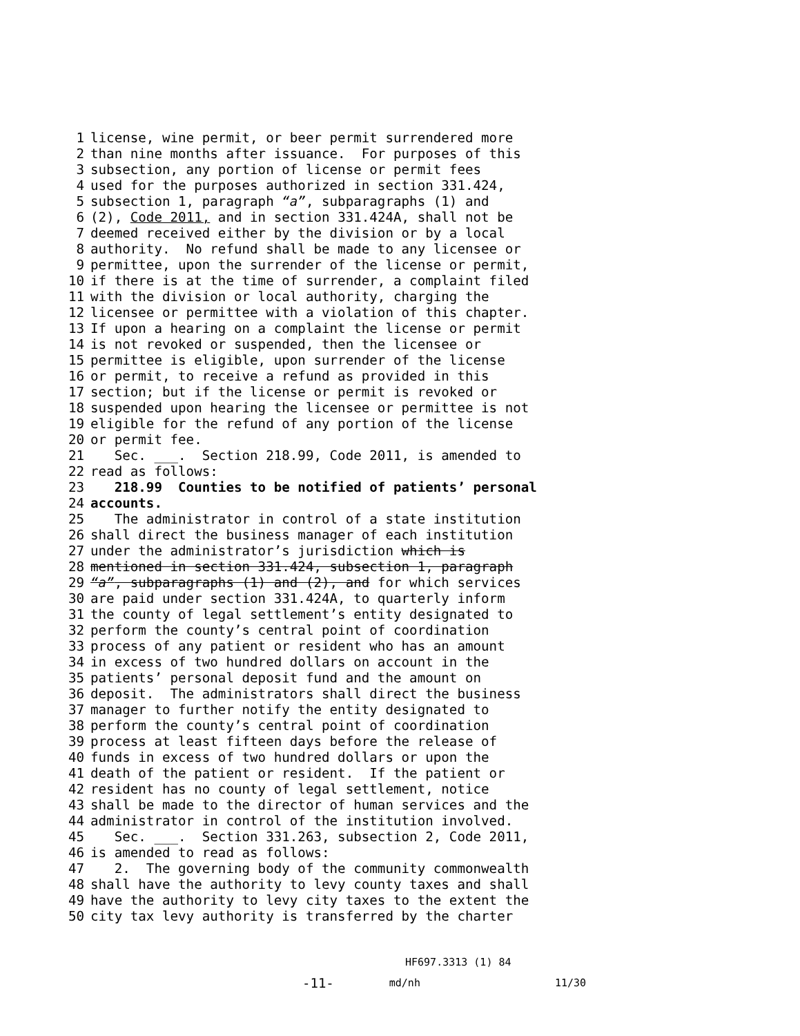1 license, wine permit, or beer permit surrendered more
2 than nine months after issuance. For purposes of this
3 subsection, any portion of license or permit fees
4 used for the purposes authorized in section 331.424,
5 subsection 1, paragraph “a”, subparagraphs (1) and
6 (2), Code 2011, and in section 331.424A, shall not be
7 deemed received either by the division or by a local
8 authority. No refund shall be made to any licensee or
9 permittee, upon the surrender of the license or permit,
10 if there is at the time of surrender, a complaint filed
11 with the division or local authority, charging the
12 licensee or permittee with a violation of this chapter.
13 If upon a hearing on a complaint the license or permit
14 is not revoked or suspended, then the licensee or
15 permittee is eligible, upon surrender of the license
16 or permit, to receive a refund as provided in this
17 section; but if the license or permit is revoked or
18 suspended upon hearing the licensee or permittee is not
19 eligible for the refund of any portion of the license
20 or permit fee.
21 Sec. ___. Section 218.99, Code 2011, is amended to
22 read as follows:
23 218.99 Counties to be notified of patients’ personal
24 accounts.
25 The administrator in control of a state institution
26 shall direct the business manager of each institution
27 under the administrator’s jurisdiction which is
28 mentioned in section 331.424, subsection 1, paragraph
29 “a”, subparagraphs (1) and (2), and for which services
30 are paid under section 331.424A, to quarterly inform
31 the county of legal settlement’s entity designated to
32 perform the county’s central point of coordination
33 process of any patient or resident who has an amount
34 in excess of two hundred dollars on account in the
35 patients’ personal deposit fund and the amount on
36 deposit. The administrators shall direct the business
37 manager to further notify the entity designated to
38 perform the county’s central point of coordination
39 process at least fifteen days before the release of
40 funds in excess of two hundred dollars or upon the
41 death of the patient or resident. If the patient or
42 resident has no county of legal settlement, notice
43 shall be made to the director of human services and the
44 administrator in control of the institution involved.
45 Sec. ___. Section 331.263, subsection 2, Code 2011,
46 is amended to read as follows:
47 2. The governing body of the community commonwealth
48 shall have the authority to levy county taxes and shall
49 have the authority to levy city taxes to the extent the
50 city tax levy authority is transferred by the charter
HF697.3313 (1) 84
-11- md/nh 11/30